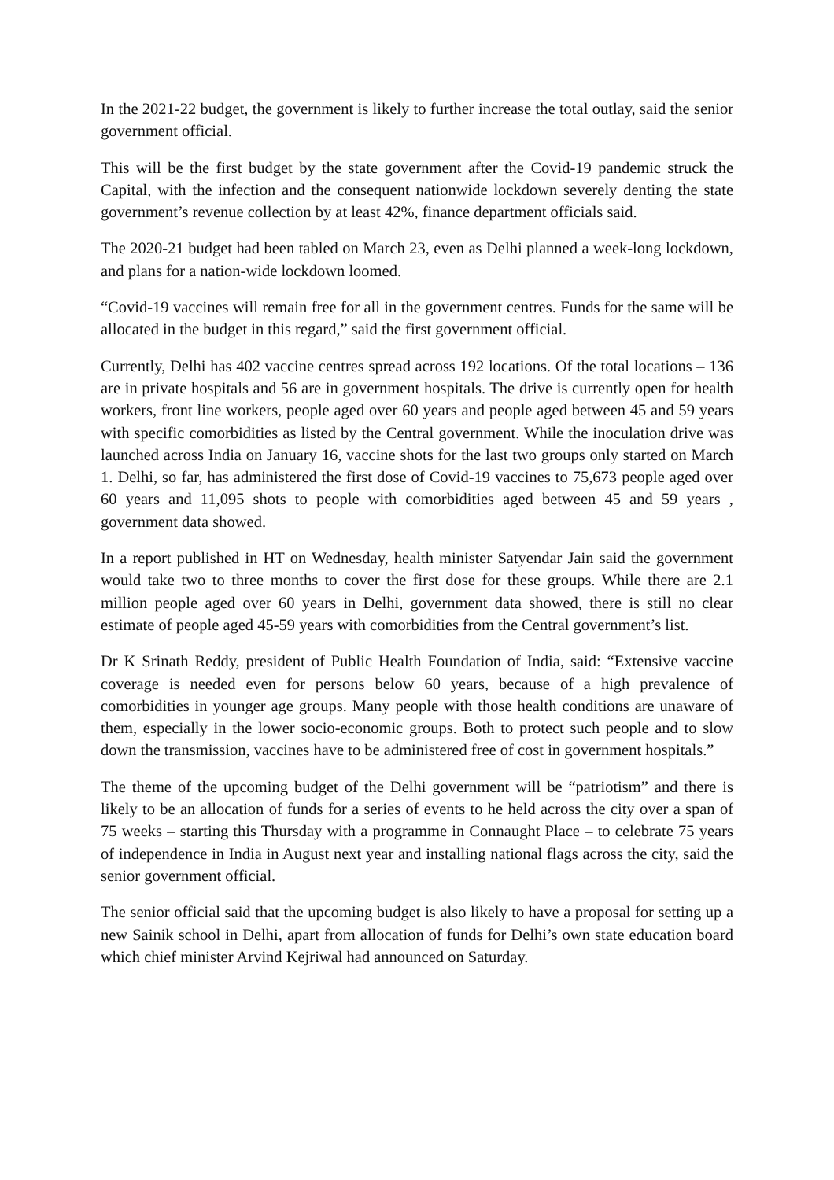In the 2021-22 budget, the government is likely to further increase the total outlay, said the senior government official.
This will be the first budget by the state government after the Covid-19 pandemic struck the Capital, with the infection and the consequent nationwide lockdown severely denting the state government’s revenue collection by at least 42%, finance department officials said.
The 2020-21 budget had been tabled on March 23, even as Delhi planned a week-long lockdown, and plans for a nation-wide lockdown loomed.
“Covid-19 vaccines will remain free for all in the government centres. Funds for the same will be allocated in the budget in this regard,” said the first government official.
Currently, Delhi has 402 vaccine centres spread across 192 locations. Of the total locations – 136 are in private hospitals and 56 are in government hospitals. The drive is currently open for health workers, front line workers, people aged over 60 years and people aged between 45 and 59 years with specific comorbidities as listed by the Central government. While the inoculation drive was launched across India on January 16, vaccine shots for the last two groups only started on March 1. Delhi, so far, has administered the first dose of Covid-19 vaccines to 75,673 people aged over 60 years and 11,095 shots to people with comorbidities aged between 45 and 59 years , government data showed.
In a report published in HT on Wednesday, health minister Satyendar Jain said the government would take two to three months to cover the first dose for these groups. While there are 2.1 million people aged over 60 years in Delhi, government data showed, there is still no clear estimate of people aged 45-59 years with comorbidities from the Central government’s list.
Dr K Srinath Reddy, president of Public Health Foundation of India, said: “Extensive vaccine coverage is needed even for persons below 60 years, because of a high prevalence of comorbidities in younger age groups. Many people with those health conditions are unaware of them, especially in the lower socio-economic groups. Both to protect such people and to slow down the transmission, vaccines have to be administered free of cost in government hospitals.”
The theme of the upcoming budget of the Delhi government will be “patriotism” and there is likely to be an allocation of funds for a series of events to he held across the city over a span of 75 weeks – starting this Thursday with a programme in Connaught Place – to celebrate 75 years of independence in India in August next year and installing national flags across the city, said the senior government official.
The senior official said that the upcoming budget is also likely to have a proposal for setting up a new Sainik school in Delhi, apart from allocation of funds for Delhi’s own state education board which chief minister Arvind Kejriwal had announced on Saturday.